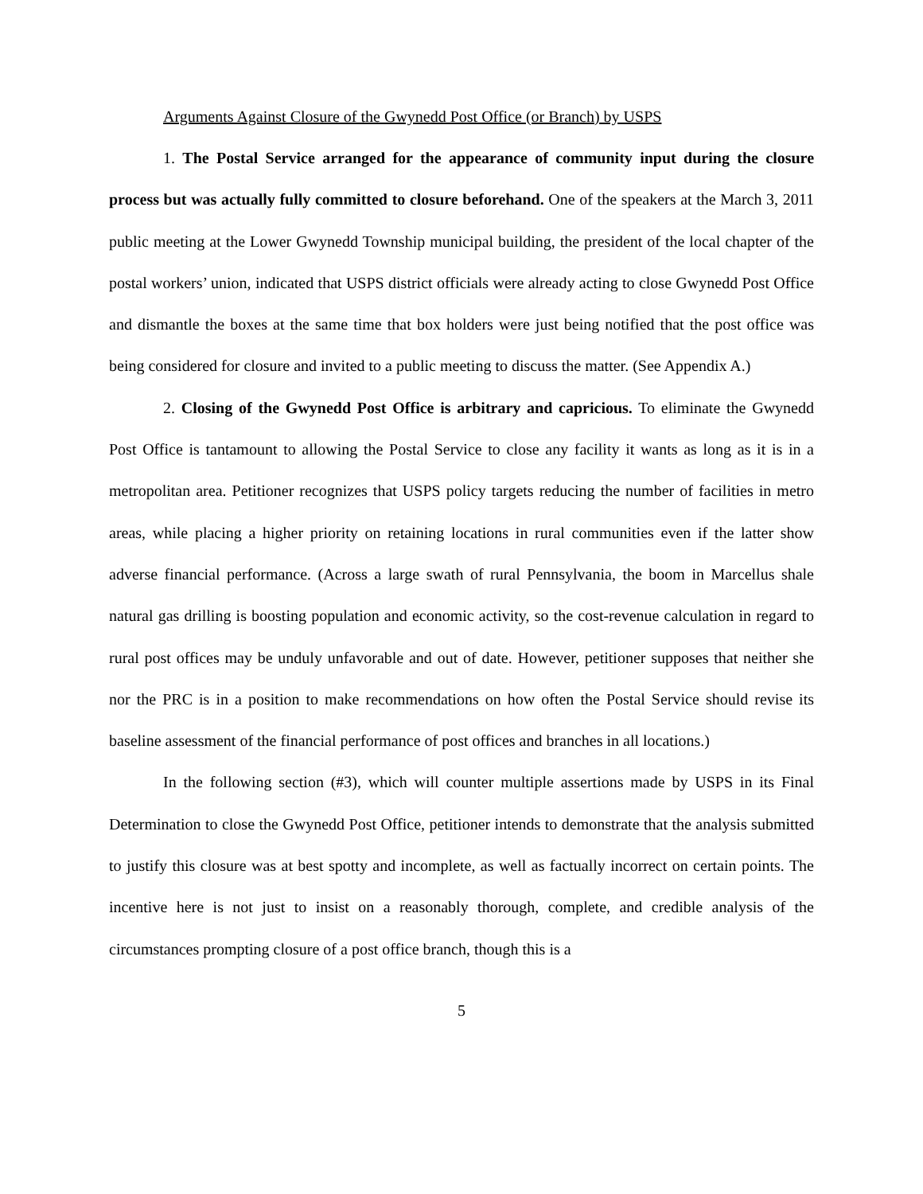Arguments Against Closure of the Gwynedd Post Office (or Branch) by USPS
1. The Postal Service arranged for the appearance of community input during the closure process but was actually fully committed to closure beforehand. One of the speakers at the March 3, 2011 public meeting at the Lower Gwynedd Township municipal building, the president of the local chapter of the postal workers’ union, indicated that USPS district officials were already acting to close Gwynedd Post Office and dismantle the boxes at the same time that box holders were just being notified that the post office was being considered for closure and invited to a public meeting to discuss the matter. (See Appendix A.)
2. Closing of the Gwynedd Post Office is arbitrary and capricious. To eliminate the Gwynedd Post Office is tantamount to allowing the Postal Service to close any facility it wants as long as it is in a metropolitan area. Petitioner recognizes that USPS policy targets reducing the number of facilities in metro areas, while placing a higher priority on retaining locations in rural communities even if the latter show adverse financial performance. (Across a large swath of rural Pennsylvania, the boom in Marcellus shale natural gas drilling is boosting population and economic activity, so the cost-revenue calculation in regard to rural post offices may be unduly unfavorable and out of date. However, petitioner supposes that neither she nor the PRC is in a position to make recommendations on how often the Postal Service should revise its baseline assessment of the financial performance of post offices and branches in all locations.)
In the following section (#3), which will counter multiple assertions made by USPS in its Final Determination to close the Gwynedd Post Office, petitioner intends to demonstrate that the analysis submitted to justify this closure was at best spotty and incomplete, as well as factually incorrect on certain points. The incentive here is not just to insist on a reasonably thorough, complete, and credible analysis of the circumstances prompting closure of a post office branch, though this is a
5